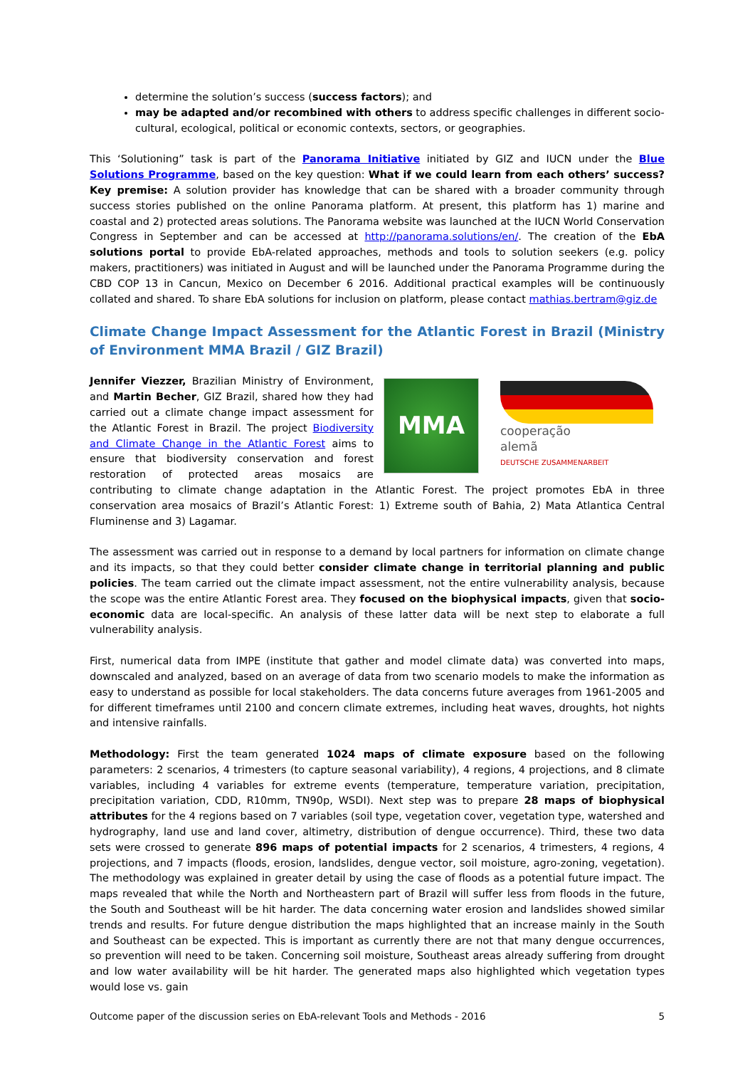determine the solution’s success (success factors); and
may be adapted and/or recombined with others to address specific challenges in different socio-cultural, ecological, political or economic contexts, sectors, or geographies.
This ‘Solutioning” task is part of the Panorama Initiative initiated by GIZ and IUCN under the Blue Solutions Programme, based on the key question: What if we could learn from each others’ success? Key premise: A solution provider has knowledge that can be shared with a broader community through success stories published on the online Panorama platform. At present, this platform has 1) marine and coastal and 2) protected areas solutions. The Panorama website was launched at the IUCN World Conservation Congress in September and can be accessed at http://panorama.solutions/en/. The creation of the EbA solutions portal to provide EbA-related approaches, methods and tools to solution seekers (e.g. policy makers, practitioners) was initiated in August and will be launched under the Panorama Programme during the CBD COP 13 in Cancun, Mexico on December 6 2016. Additional practical examples will be continuously collated and shared. To share EbA solutions for inclusion on platform, please contact mathias.bertram@giz.de
Climate Change Impact Assessment for the Atlantic Forest in Brazil (Ministry of Environment MMA Brazil / GIZ Brazil)
MMA cooperação
alemã
DEUTSCHE ZUSAMMENARBEIT
Jennifer Viezzer, Brazilian Ministry of Environment, and Martin Becher, GIZ Brazil, shared how they had carried out a climate change impact assessment for the Atlantic Forest in Brazil. The project Biodiversity and Climate Change in the Atlantic Forest aims to ensure that biodiversity conservation and forest restoration of protected areas mosaics are contributing to climate change adaptation in the Atlantic Forest. The project promotes EbA in three conservation area mosaics of Brazil’s Atlantic Forest: 1) Extreme south of Bahia, 2) Mata Atlantica Central Fluminense and 3) Lagamar.
The assessment was carried out in response to a demand by local partners for information on climate change and its impacts, so that they could better consider climate change in territorial planning and public policies. The team carried out the climate impact assessment, not the entire vulnerability analysis, because the scope was the entire Atlantic Forest area. They focused on the biophysical impacts, given that socio-economic data are local-specific. An analysis of these latter data will be next step to elaborate a full vulnerability analysis.
First, numerical data from IMPE (institute that gather and model climate data) was converted into maps, downscaled and analyzed, based on an average of data from two scenario models to make the information as easy to understand as possible for local stakeholders. The data concerns future averages from 1961-2005 and for different timeframes until 2100 and concern climate extremes, including heat waves, droughts, hot nights and intensive rainfalls.
Methodology: First the team generated 1024 maps of climate exposure based on the following parameters: 2 scenarios, 4 trimesters (to capture seasonal variability), 4 regions, 4 projections, and 8 climate variables, including 4 variables for extreme events (temperature, temperature variation, precipitation, precipitation variation, CDD, R10mm, TN90p, WSDI). Next step was to prepare 28 maps of biophysical attributes for the 4 regions based on 7 variables (soil type, vegetation cover, vegetation type, watershed and hydrography, land use and land cover, altimetry, distribution of dengue occurrence). Third, these two data sets were crossed to generate 896 maps of potential impacts for 2 scenarios, 4 trimesters, 4 regions, 4 projections, and 7 impacts (floods, erosion, landslides, dengue vector, soil moisture, agro-zoning, vegetation). The methodology was explained in greater detail by using the case of floods as a potential future impact. The maps revealed that while the North and Northeastern part of Brazil will suffer less from floods in the future, the South and Southeast will be hit harder. The data concerning water erosion and landslides showed similar trends and results. For future dengue distribution the maps highlighted that an increase mainly in the South and Southeast can be expected. This is important as currently there are not that many dengue occurrences, so prevention will need to be taken. Concerning soil moisture, Southeast areas already suffering from drought and low water availability will be hit harder. The generated maps also highlighted which vegetation types would lose vs. gain
Outcome paper of the discussion series on EbA-relevant Tools and Methods - 2016 5